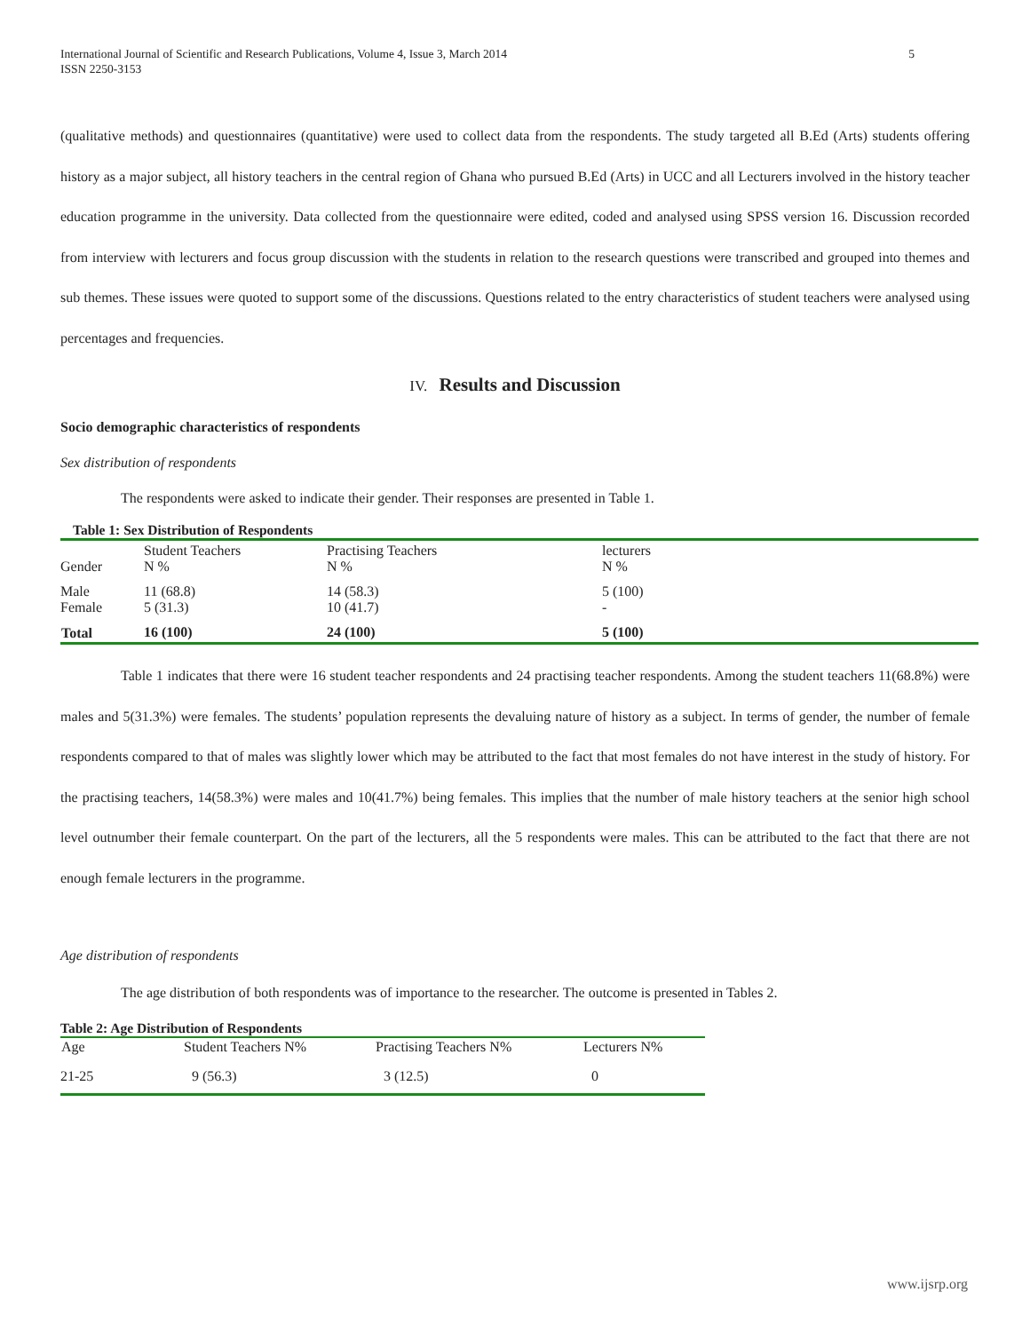International Journal of Scientific and Research Publications, Volume 4, Issue 3, March 2014
ISSN 2250-3153
5
(qualitative methods) and questionnaires (quantitative) were used to collect data from the respondents. The study targeted all B.Ed (Arts) students offering history as a major subject, all history teachers in the central region of Ghana who pursued B.Ed (Arts) in UCC and all Lecturers involved in the history teacher education programme in the university. Data collected from the questionnaire were edited, coded and analysed using SPSS version 16. Discussion recorded from interview with lecturers and focus group discussion with the students in relation to the research questions were transcribed and grouped into themes and sub themes. These issues were quoted to support some of the discussions. Questions related to the entry characteristics of student teachers were analysed using percentages and frequencies.
IV. Results and Discussion
Socio demographic characteristics of respondents
Sex distribution of respondents
The respondents were asked to indicate their gender. Their responses are presented in Table 1.
Table 1: Sex Distribution of Respondents
| Gender | Student Teachers N % | Practising Teachers N % | lecturers N % |
| Male Female | 11 (68.8) 5 (31.3) | 14 (58.3) 10 (41.7) | 5 (100) - |
| Total | 16 (100) | 24 (100) | 5 (100) |
Table 1 indicates that there were 16 student teacher respondents and 24 practising teacher respondents. Among the student teachers 11(68.8%) were males and 5(31.3%) were females. The students’ population represents the devaluing nature of history as a subject. In terms of gender, the number of female respondents compared to that of males was slightly lower which may be attributed to the fact that most females do not have interest in the study of history. For the practising teachers, 14(58.3%) were males and 10(41.7%) being females. This implies that the number of male history teachers at the senior high school level outnumber their female counterpart. On the part of the lecturers, all the 5 respondents were males. This can be attributed to the fact that there are not enough female lecturers in the programme.
Age distribution of respondents
The age distribution of both respondents was of importance to the researcher. The outcome is presented in Tables 2.
Table 2: Age Distribution of Respondents
| Age | Student Teachers N% | Practising Teachers N% | Lecturers N% |
| --- | --- | --- | --- |
| 21-25 | 9 (56.3) | 3 (12.5) | 0 |
www.ijsrp.org